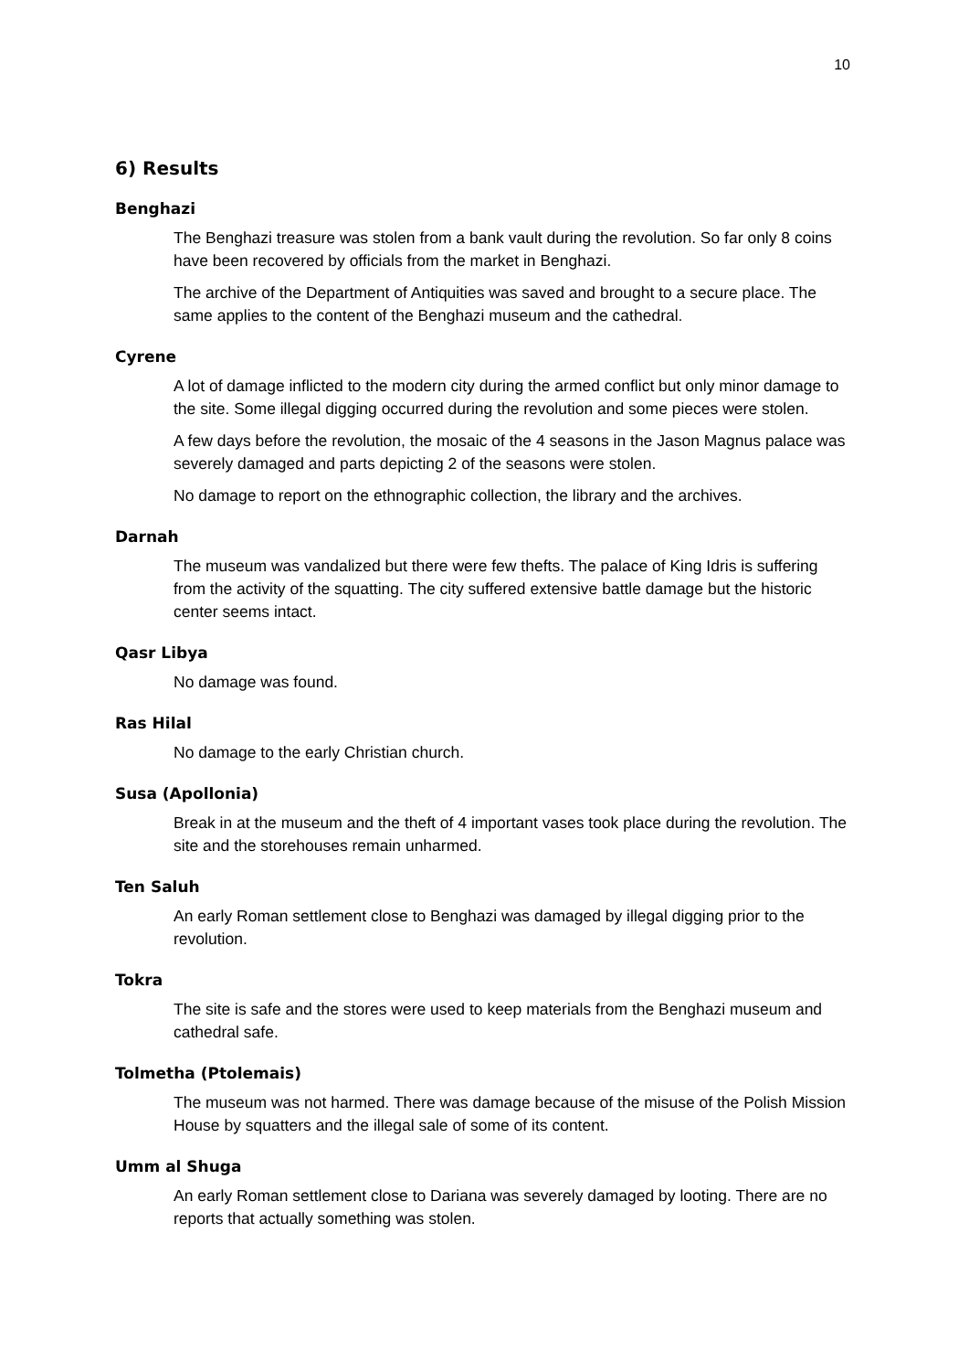10
6) Results
Benghazi
The Benghazi treasure was stolen from a bank vault during the revolution. So far only 8 coins have been recovered by officials from the market in Benghazi.
The archive of the Department of Antiquities was saved and brought to a secure place. The same applies to the content of the Benghazi museum and the cathedral.
Cyrene
A lot of damage inflicted to the modern city during the armed conflict but only minor damage to the site. Some illegal digging occurred during the revolution and some pieces were stolen.
A few days before the revolution, the mosaic of the 4 seasons in the Jason Magnus palace was severely damaged and parts depicting 2 of the seasons were stolen.
No damage to report on the ethnographic collection, the library and the archives.
Darnah
The museum was vandalized but there were few thefts. The palace of King Idris is suffering from the activity of the squatting. The city suffered extensive battle damage but the historic center seems intact.
Qasr Libya
No damage was found.
Ras Hilal
No damage to the early Christian church.
Susa (Apollonia)
Break in at the museum and the theft of 4 important vases took place during the revolution. The site and the storehouses remain unharmed.
Ten Saluh
An early Roman settlement close to Benghazi was damaged by illegal digging prior to the revolution.
Tokra
The site is safe and the stores were used to keep materials from the Benghazi museum and cathedral safe.
Tolmetha (Ptolemais)
The museum was not harmed. There was damage because of the misuse of the Polish Mission House by squatters and the illegal sale of some of its content.
Umm al Shuga
An early Roman settlement close to Dariana was severely damaged by looting. There are no reports that actually something was stolen.